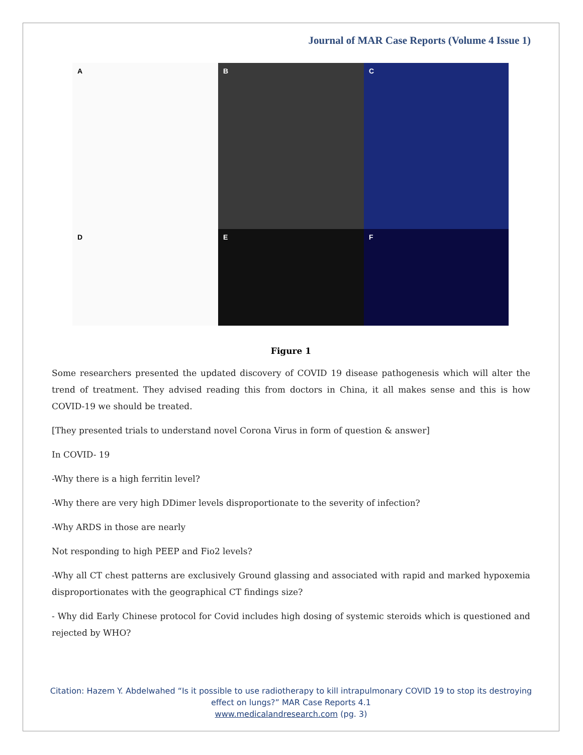Journal of MAR Case Reports (Volume 4 Issue 1)
A
B
C
D
E
F
Figure 1
Some researchers presented the updated discovery of COVID 19 disease pathogenesis which will alter the trend of treatment. They advised reading this from doctors in China, it all makes sense and this is how COVID-19 we should be treated.
[They presented trials to understand novel Corona Virus in form of question & answer]
In COVID- 19
-Why there is a high ferritin level?
-Why there are very high DDimer levels disproportionate to the severity of infection?
-Why ARDS in those are nearly
Not responding to high PEEP and Fio2 levels?
-Why all CT chest patterns are exclusively Ground glassing and associated with rapid and marked hypoxemia disproportionates with the geographical CT findings size?
- Why did Early Chinese protocol for Covid includes high dosing of systemic steroids which is questioned and rejected by WHO?
Citation: Hazem Y. Abdelwahed “Is it possible to use radiotherapy to kill intrapulmonary COVID 19 to stop its destroying
effect on lungs?” MAR Case Reports 4.1
www.medicalandresearch.com (pg. 3)